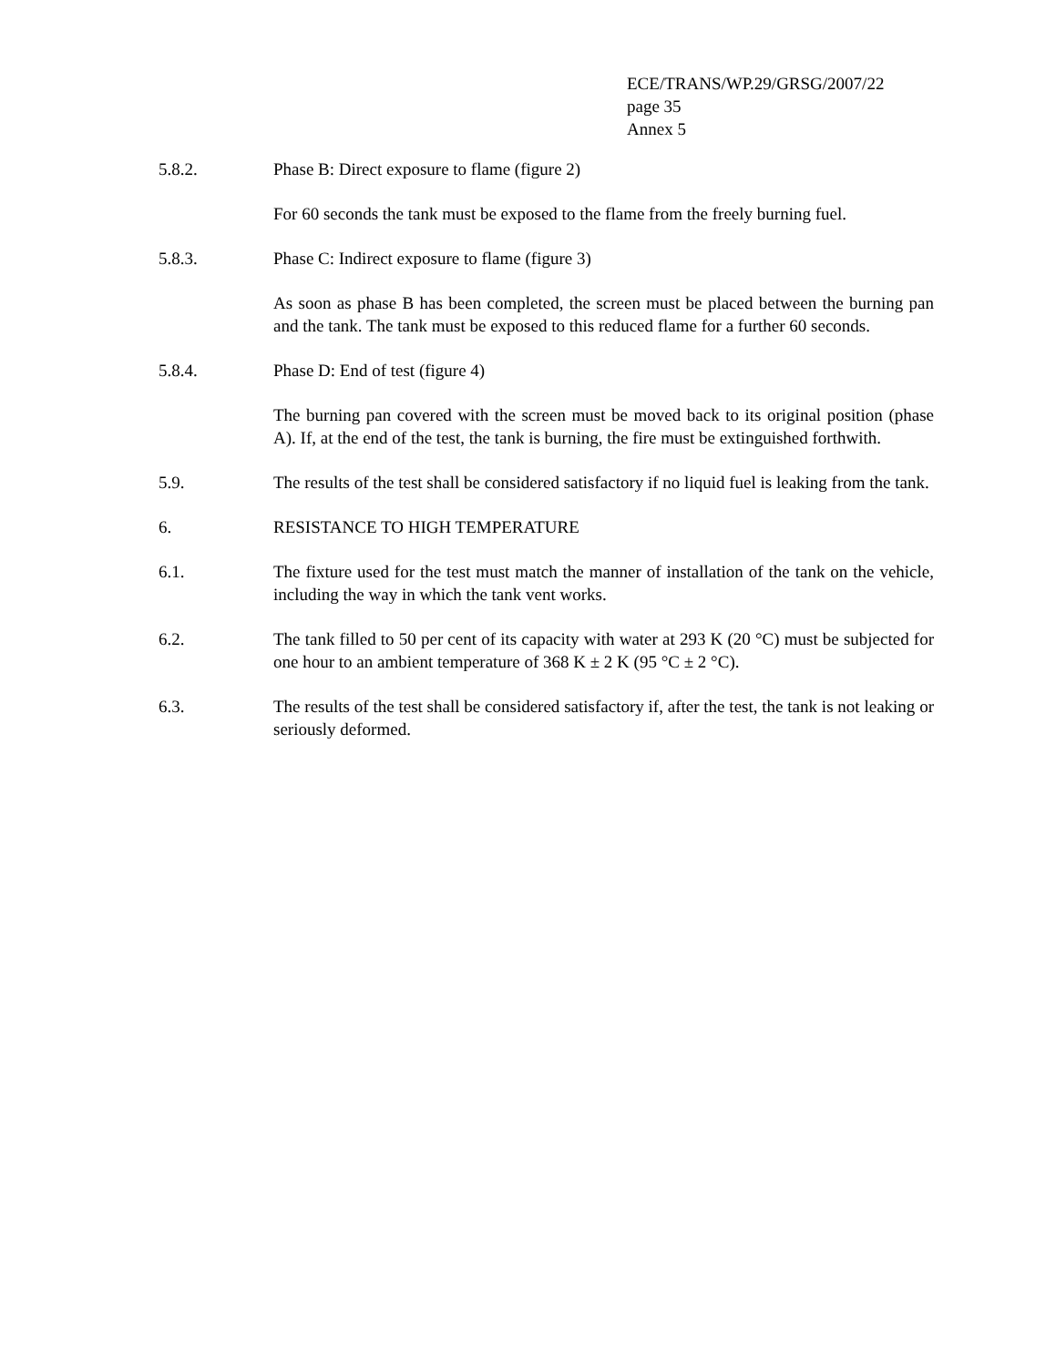ECE/TRANS/WP.29/GRSG/2007/22
page 35
Annex 5
5.8.2. Phase B: Direct exposure to flame (figure 2)
For 60 seconds the tank must be exposed to the flame from the freely burning fuel.
5.8.3. Phase C: Indirect exposure to flame (figure 3)
As soon as phase B has been completed, the screen must be placed between the burning pan and the tank. The tank must be exposed to this reduced flame for a further 60 seconds.
5.8.4. Phase D: End of test (figure 4)
The burning pan covered with the screen must be moved back to its original position (phase A). If, at the end of the test, the tank is burning, the fire must be extinguished forthwith.
5.9. The results of the test shall be considered satisfactory if no liquid fuel is leaking from the tank.
6. RESISTANCE TO HIGH TEMPERATURE
6.1. The fixture used for the test must match the manner of installation of the tank on the vehicle, including the way in which the tank vent works.
6.2. The tank filled to 50 per cent of its capacity with water at 293 K (20 °C) must be subjected for one hour to an ambient temperature of 368 K ± 2 K (95 °C ± 2 °C).
6.3. The results of the test shall be considered satisfactory if, after the test, the tank is not leaking or seriously deformed.